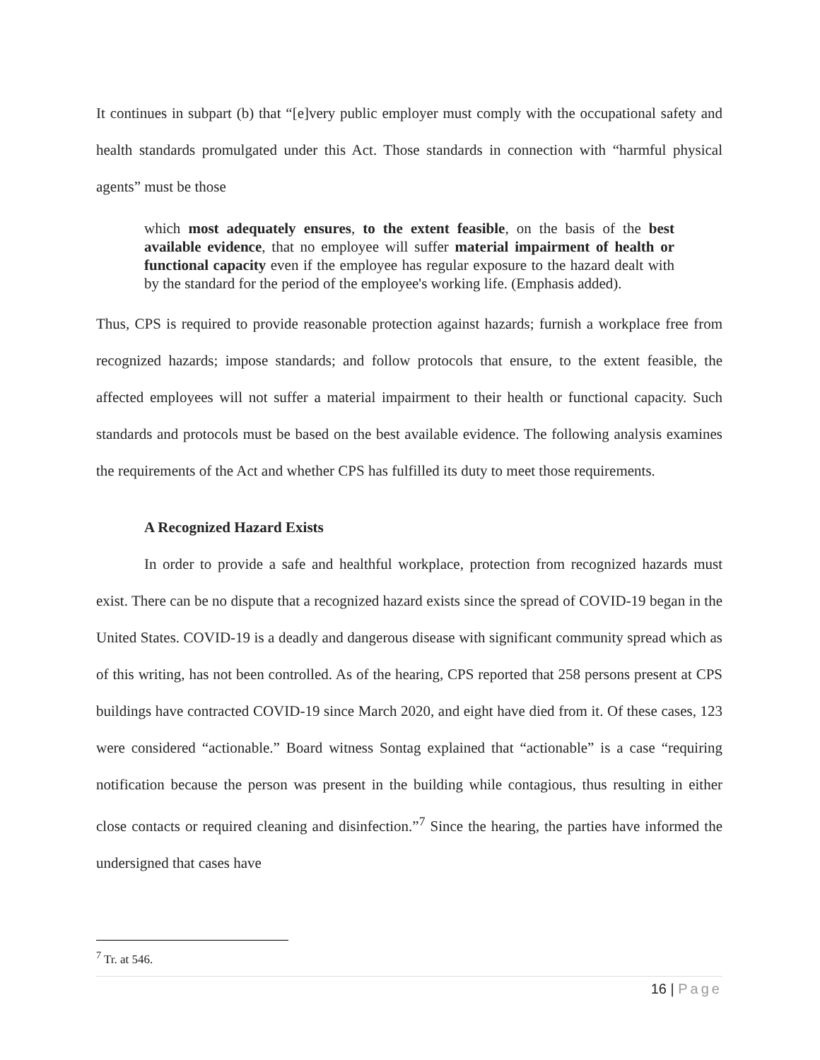It continues in subpart (b) that “[e]very public employer must comply with the occupational safety and health standards promulgated under this Act. Those standards in connection with “harmful physical agents” must be those
which most adequately ensures, to the extent feasible, on the basis of the best available evidence, that no employee will suffer material impairment of health or functional capacity even if the employee has regular exposure to the hazard dealt with by the standard for the period of the employee's working life. (Emphasis added).
Thus, CPS is required to provide reasonable protection against hazards; furnish a workplace free from recognized hazards; impose standards; and follow protocols that ensure, to the extent feasible, the affected employees will not suffer a material impairment to their health or functional capacity. Such standards and protocols must be based on the best available evidence. The following analysis examines the requirements of the Act and whether CPS has fulfilled its duty to meet those requirements.
A Recognized Hazard Exists
In order to provide a safe and healthful workplace, protection from recognized hazards must exist. There can be no dispute that a recognized hazard exists since the spread of COVID-19 began in the United States. COVID-19 is a deadly and dangerous disease with significant community spread which as of this writing, has not been controlled. As of the hearing, CPS reported that 258 persons present at CPS buildings have contracted COVID-19 since March 2020, and eight have died from it. Of these cases, 123 were considered “actionable.” Board witness Sontag explained that “actionable” is a case “requiring notification because the person was present in the building while contagious, thus resulting in either close contacts or required cleaning and disinfection.”<sup>7</sup> Since the hearing, the parties have informed the undersigned that cases have
<sup>7</sup> Tr. at 546.
16 | Page